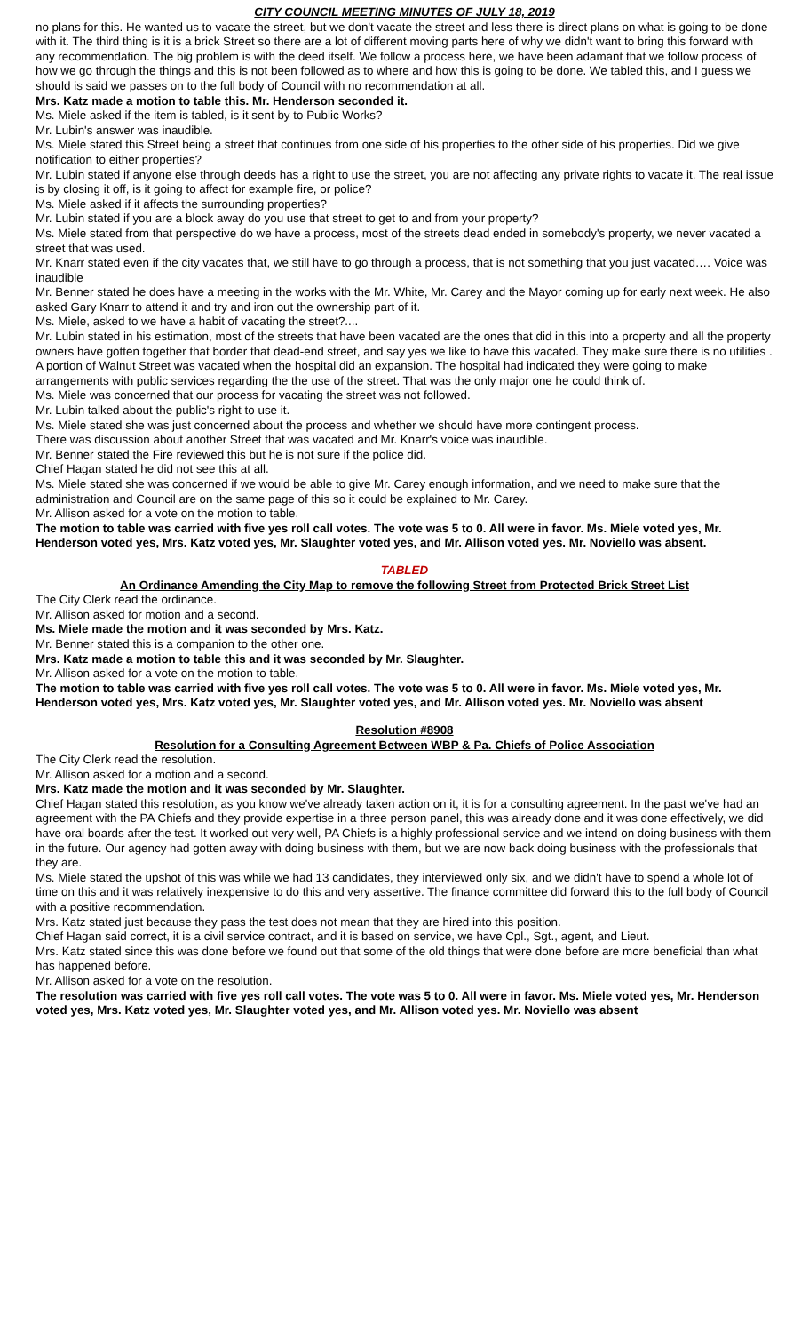CITY COUNCIL MEETING MINUTES OF JULY 18, 2019
no plans for this. He wanted us to vacate the street, but we don't vacate the street and less there is direct plans on what is going to be done with it. The third thing is it is a brick Street so there are a lot of different moving parts here of why we didn't want to bring this forward with any recommendation. The big problem is with the deed itself. We follow a process here, we have been adamant that we follow process of how we go through the things and this is not been followed as to where and how this is going to be done. We tabled this, and I guess we should is said we passes on to the full body of Council with no recommendation at all.
Mrs. Katz made a motion to table this. Mr. Henderson seconded it.
Ms. Miele asked if the item is tabled, is it sent by to Public Works?
Mr. Lubin's answer was inaudible.
Ms. Miele stated this Street being a street that continues from one side of his properties to the other side of his properties. Did we give notification to either properties?
Mr. Lubin stated if anyone else through deeds has a right to use the street, you are not affecting any private rights to vacate it. The real issue is by closing it off, is it going to affect for example fire, or police?
Ms. Miele asked if it affects the surrounding properties?
Mr. Lubin stated if you are a block away do you use that street to get to and from your property?
Ms. Miele stated from that perspective do we have a process, most of the streets dead ended in somebody's property, we never vacated a street that was used.
Mr. Knarr stated even if the city vacates that, we still have to go through a process, that is not something that you just vacated…. Voice was inaudible
Mr. Benner stated he does have a meeting in the works with the Mr. White, Mr. Carey and the Mayor coming up for early next week. He also asked Gary Knarr to attend it and try and iron out the ownership part of it.
Ms. Miele, asked to we have a habit of vacating the street?....
Mr. Lubin stated in his estimation, most of the streets that have been vacated are the ones that did in this into a property and all the property owners have gotten together that border that dead-end street, and say yes we like to have this vacated. They make sure there is no utilities . A portion of Walnut Street was vacated when the hospital did an expansion. The hospital had indicated they were going to make arrangements with public services regarding the the use of the street. That was the only major one he could think of.
Ms. Miele was concerned that our process for vacating the street was not followed.
Mr. Lubin talked about the public's right to use it.
Ms. Miele stated she was just concerned about the process and whether we should have more contingent process.
There was discussion about another Street that was vacated and Mr. Knarr's voice was inaudible.
Mr. Benner stated the Fire reviewed this but he is not sure if the police did.
Chief Hagan stated he did not see this at all.
Ms. Miele stated she was concerned if we would be able to give Mr. Carey enough information, and we need to make sure that the administration and Council are on the same page of this so it could be explained to Mr. Carey.
Mr. Allison asked for a vote on the motion to table.
The motion to table was carried with five yes roll call votes. The vote was 5 to 0. All were in favor. Ms. Miele voted yes, Mr. Henderson voted yes, Mrs. Katz voted yes, Mr. Slaughter voted yes, and Mr. Allison voted yes. Mr. Noviello was absent.
TABLED
An Ordinance Amending the City Map to remove the following Street from Protected Brick Street List
The City Clerk read the ordinance.
Mr. Allison asked for motion and a second.
Ms. Miele made the motion and it was seconded by Mrs. Katz.
Mr. Benner stated this is a companion to the other one.
Mrs. Katz made a motion to table this and it was seconded by Mr. Slaughter.
Mr. Allison asked for a vote on the motion to table.
The motion to table was carried with five yes roll call votes. The vote was 5 to 0. All were in favor. Ms. Miele voted yes, Mr. Henderson voted yes, Mrs. Katz voted yes, Mr. Slaughter voted yes, and Mr. Allison voted yes. Mr. Noviello was absent
Resolution #8908
Resolution for a Consulting Agreement Between WBP & Pa. Chiefs of Police Association
The City Clerk read the resolution.
Mr. Allison asked for a motion and a second.
Mrs. Katz made the motion and it was seconded by Mr. Slaughter.
Chief Hagan stated this resolution, as you know we've already taken action on it, it is for a consulting agreement. In the past we've had an agreement with the PA Chiefs and they provide expertise in a three person panel, this was already done and it was done effectively, we did have oral boards after the test. It worked out very well, PA Chiefs is a highly professional service and we intend on doing business with them in the future. Our agency had gotten away with doing business with them, but we are now back doing business with the professionals that they are.
Ms. Miele stated the upshot of this was while we had 13 candidates, they interviewed only six, and we didn't have to spend a whole lot of time on this and it was relatively inexpensive to do this and very assertive. The finance committee did forward this to the full body of Council with a positive recommendation.
Mrs. Katz stated just because they pass the test does not mean that they are hired into this position.
Chief Hagan said correct, it is a civil service contract, and it is based on service, we have Cpl., Sgt., agent, and Lieut.
Mrs. Katz stated since this was done before we found out that some of the old things that were done before are more beneficial than what has happened before.
Mr. Allison asked for a vote on the resolution.
The resolution was carried with five yes roll call votes. The vote was 5 to 0. All were in favor. Ms. Miele voted yes, Mr. Henderson voted yes, Mrs. Katz voted yes, Mr. Slaughter voted yes, and Mr. Allison voted yes. Mr. Noviello was absent